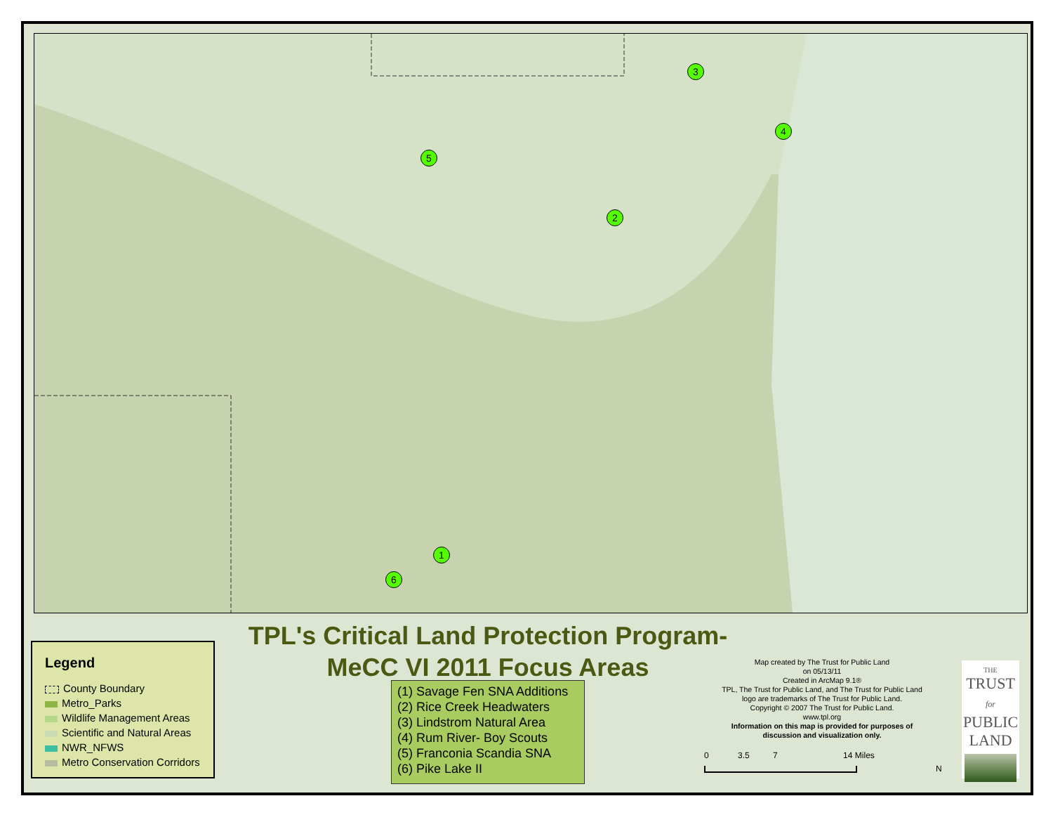3
4
5
2
1
6
TPL's Critical Land Protection Program-
MeCC VI 2011 Focus Areas
Legend
County Boundary
Metro_Parks
Wildlife Management Areas
Scientific and Natural Areas
NWR_NFWS
Metro Conservation Corridors
(1) Savage Fen SNA Additions
(2) Rice Creek Headwaters
(3) Lindstrom Natural Area
(4) Rum River- Boy Scouts
(5) Franconia Scandia SNA
(6) Pike Lake II
Map created by The Trust for Public Land
on 05/13/11
Created in ArcMap 9.1®
TPL, The Trust for Public Land, and The Trust for Public Land
logo are trademarks of The Trust for Public Land.
Copyright © 2007 The Trust for Public Land.
www.tpl.org
Information on this map is provided for purposes of
discussion and visualization only.
0 3.5 7 14 Miles
N
THE
TRUST
for
PUBLIC
LAND